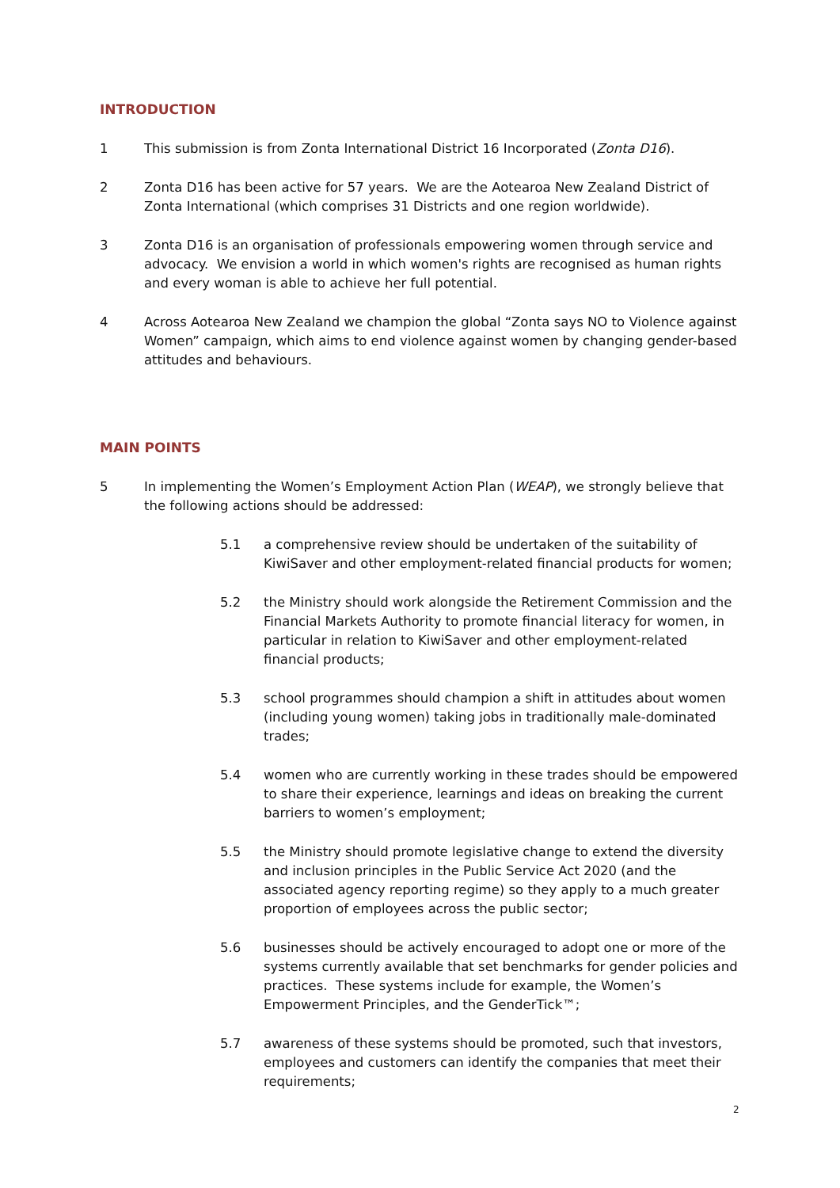INTRODUCTION
1 This submission is from Zonta International District 16 Incorporated (Zonta D16).
2 Zonta D16 has been active for 57 years. We are the Aotearoa New Zealand District of Zonta International (which comprises 31 Districts and one region worldwide).
3 Zonta D16 is an organisation of professionals empowering women through service and advocacy. We envision a world in which women's rights are recognised as human rights and every woman is able to achieve her full potential.
4 Across Aotearoa New Zealand we champion the global “Zonta says NO to Violence against Women” campaign, which aims to end violence against women by changing gender-based attitudes and behaviours.
MAIN POINTS
5 In implementing the Women’s Employment Action Plan (WEAP), we strongly believe that the following actions should be addressed:
5.1 a comprehensive review should be undertaken of the suitability of KiwiSaver and other employment-related financial products for women;
5.2 the Ministry should work alongside the Retirement Commission and the Financial Markets Authority to promote financial literacy for women, in particular in relation to KiwiSaver and other employment-related financial products;
5.3 school programmes should champion a shift in attitudes about women (including young women) taking jobs in traditionally male-dominated trades;
5.4 women who are currently working in these trades should be empowered to share their experience, learnings and ideas on breaking the current barriers to women’s employment;
5.5 the Ministry should promote legislative change to extend the diversity and inclusion principles in the Public Service Act 2020 (and the associated agency reporting regime) so they apply to a much greater proportion of employees across the public sector;
5.6 businesses should be actively encouraged to adopt one or more of the systems currently available that set benchmarks for gender policies and practices. These systems include for example, the Women’s Empowerment Principles, and the GenderTick™;
5.7 awareness of these systems should be promoted, such that investors, employees and customers can identify the companies that meet their requirements;
2